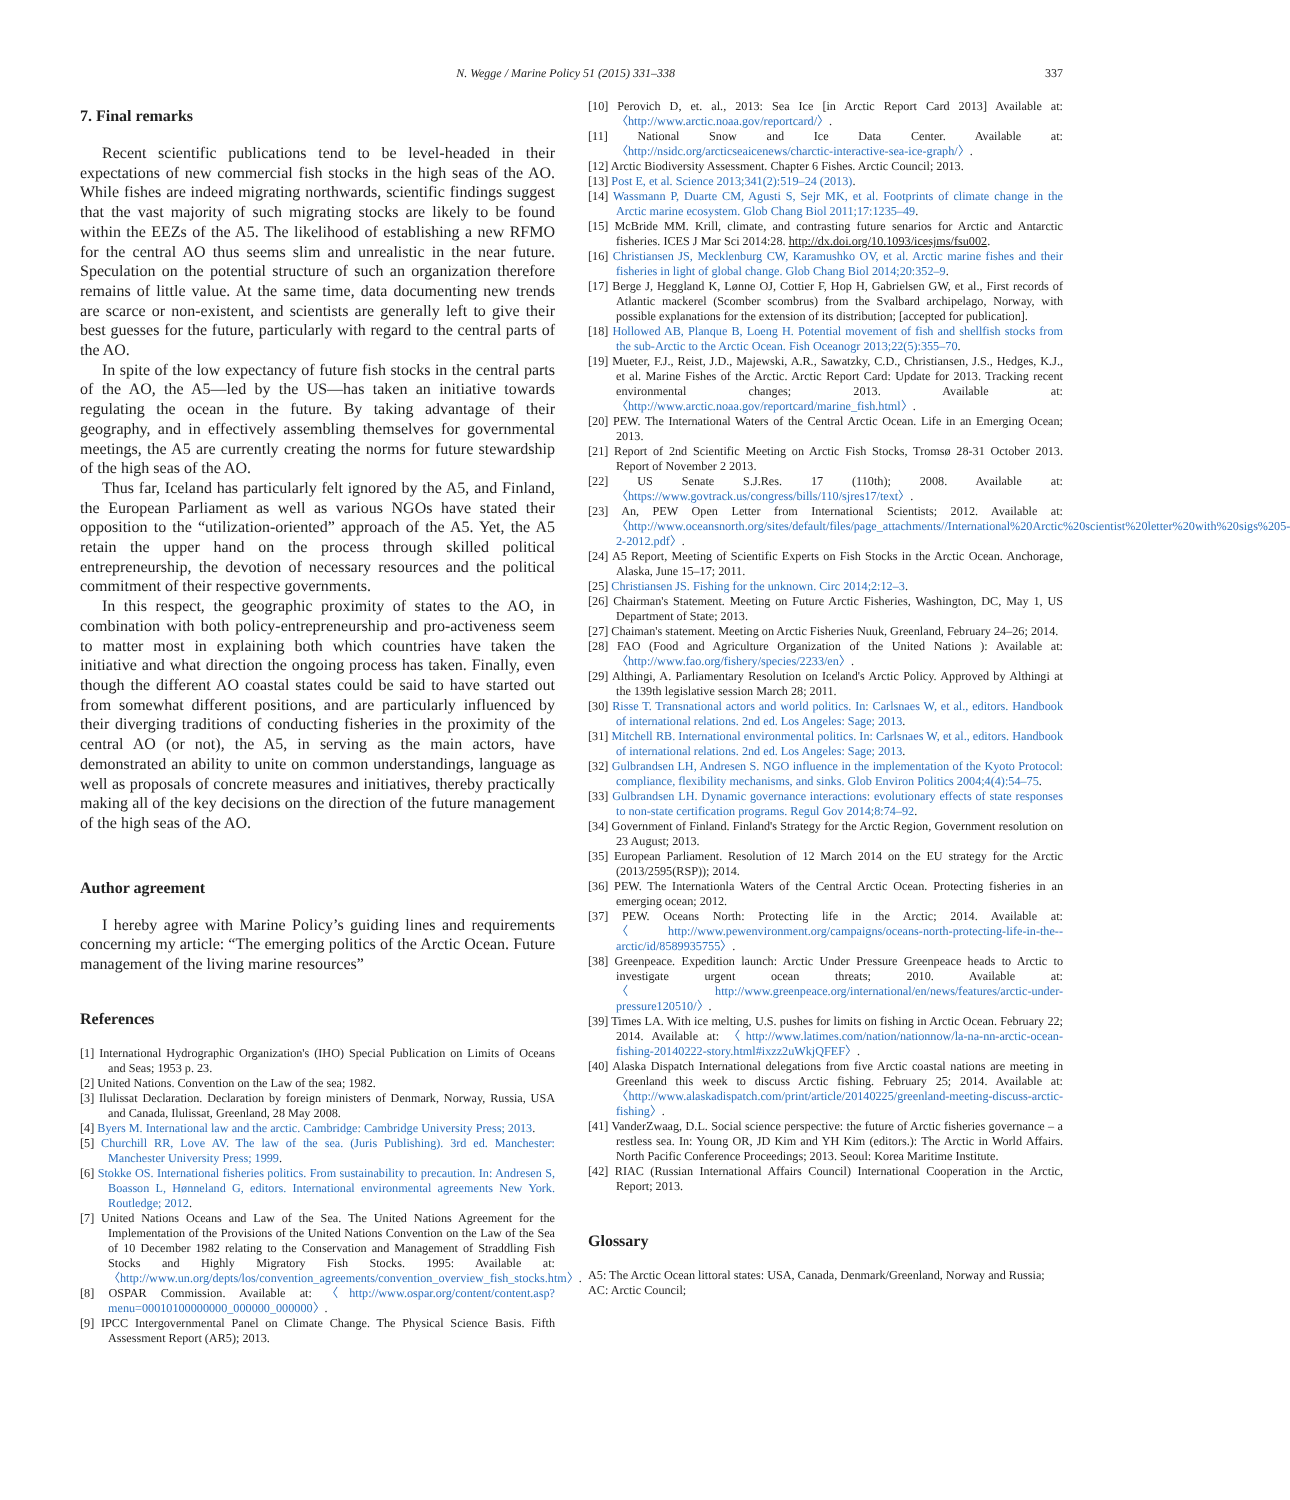N. Wegge / Marine Policy 51 (2015) 331–338 337
7. Final remarks
Recent scientific publications tend to be level-headed in their expectations of new commercial fish stocks in the high seas of the AO. While fishes are indeed migrating northwards, scientific findings suggest that the vast majority of such migrating stocks are likely to be found within the EEZs of the A5. The likelihood of establishing a new RFMO for the central AO thus seems slim and unrealistic in the near future. Speculation on the potential structure of such an organization therefore remains of little value. At the same time, data documenting new trends are scarce or non-existent, and scientists are generally left to give their best guesses for the future, particularly with regard to the central parts of the AO.
In spite of the low expectancy of future fish stocks in the central parts of the AO, the A5—led by the US—has taken an initiative towards regulating the ocean in the future. By taking advantage of their geography, and in effectively assembling themselves for governmental meetings, the A5 are currently creating the norms for future stewardship of the high seas of the AO.
Thus far, Iceland has particularly felt ignored by the A5, and Finland, the European Parliament as well as various NGOs have stated their opposition to the “utilization-oriented” approach of the A5. Yet, the A5 retain the upper hand on the process through skilled political entrepreneurship, the devotion of necessary resources and the political commitment of their respective governments.
In this respect, the geographic proximity of states to the AO, in combination with both policy-entrepreneurship and pro-activeness seem to matter most in explaining both which countries have taken the initiative and what direction the ongoing process has taken. Finally, even though the different AO coastal states could be said to have started out from somewhat different positions, and are particularly influenced by their diverging traditions of conducting fisheries in the proximity of the central AO (or not), the A5, in serving as the main actors, have demonstrated an ability to unite on common understandings, language as well as proposals of concrete measures and initiatives, thereby practically making all of the key decisions on the direction of the future management of the high seas of the AO.
Author agreement
I hereby agree with Marine Policy’s guiding lines and requirements concerning my article: “The emerging politics of the Arctic Ocean. Future management of the living marine resources”
References
[1] International Hydrographic Organization's (IHO) Special Publication on Limits of Oceans and Seas; 1953 p. 23.
[2] United Nations. Convention on the Law of the sea; 1982.
[3] Ilulissat Declaration. Declaration by foreign ministers of Denmark, Norway, Russia, USA and Canada, Ilulissat, Greenland, 28 May 2008.
[4] Byers M. International law and the arctic. Cambridge: Cambridge University Press; 2013.
[5] Churchill RR, Love AV. The law of the sea. (Juris Publishing). 3rd ed. Manchester: Manchester University Press; 1999.
[6] Stokke OS. International fisheries politics. From sustainability to precaution. In: Andresen S, Boasson L, Hønneland G, editors. International environmental agreements New York. Routledge; 2012.
[7] United Nations Oceans and Law of the Sea. The United Nations Agreement for the Implementation of the Provisions of the United Nations Convention on the Law of the Sea of 10 December 1982 relating to the Conservation and Management of Straddling Fish Stocks and Highly Migratory Fish Stocks. 1995: Available at: 〈http://www.un.org/depts/los/convention_agreements/convention_overview_fish_stocks.htm〉.
[8] OSPAR Commission. Available at: 〈http://www.ospar.org/content/content.asp?menu=00010100000000_000000_000000〉.
[9] IPCC Intergovernmental Panel on Climate Change. The Physical Science Basis. Fifth Assessment Report (AR5); 2013.
[10] Perovich D, et. al., 2013: Sea Ice [in Arctic Report Card 2013] Available at: 〈http://www.arctic.noaa.gov/reportcard/〉.
[11] National Snow and Ice Data Center. Available at: 〈http://nsidc.org/arcticseaicenews/charctic-interactive-sea-ice-graph/〉.
[12] Arctic Biodiversity Assessment. Chapter 6 Fishes. Arctic Council; 2013.
[13] Post E, et al. Science 2013;341(2):519–24 (2013).
[14] Wassmann P, Duarte CM, Agusti S, Sejr MK, et al. Footprints of climate change in the Arctic marine ecosystem. Glob Chang Biol 2011;17:1235–49.
[15] McBride MM. Krill, climate, and contrasting future senarios for Arctic and Antarctic fisheries. ICES J Mar Sci 2014:28. http://dx.doi.org/10.1093/icesjms/fsu002.
[16] Christiansen JS, Mecklenburg CW, Karamushko OV, et al. Arctic marine fishes and their fisheries in light of global change. Glob Chang Biol 2014;20:352–9.
[17] Berge J, Heggland K, Lønne OJ, Cottier F, Hop H, Gabrielsen GW, et al., First records of Atlantic mackerel (Scomber scombrus) from the Svalbard archipelago, Norway, with possible explanations for the extension of its distribution; [accepted for publication].
[18] Hollowed AB, Planque B, Loeng H. Potential movement of fish and shellfish stocks from the sub-Arctic to the Arctic Ocean. Fish Oceanogr 2013;22(5):355–70.
[19] Mueter, F.J., Reist, J.D., Majewski, A.R., Sawatzky, C.D., Christiansen, J.S., Hedges, K.J., et al. Marine Fishes of the Arctic. Arctic Report Card: Update for 2013. Tracking recent environmental changes; 2013. Available at: 〈http://www.arctic.noaa.gov/reportcard/marine_fish.html〉.
[20] PEW. The International Waters of the Central Arctic Ocean. Life in an Emerging Ocean; 2013.
[21] Report of 2nd Scientific Meeting on Arctic Fish Stocks, Tromsø 28-31 October 2013. Report of November 2 2013.
[22] US Senate S.J.Res. 17 (110th); 2008. Available at: 〈https://www.govtrack.us/congress/bills/110/sjres17/text〉.
[23] An, PEW Open Letter from International Scientists; 2012. Available at: 〈http://www.oceansnorth.org/sites/default/files/page_attachments//International%20Arctic%20scientist%20letter%20with%20sigs%205-2-2012.pdf〉.
[24] A5 Report, Meeting of Scientific Experts on Fish Stocks in the Arctic Ocean. Anchorage, Alaska, June 15–17; 2011.
[25] Christiansen JS. Fishing for the unknown. Circ 2014;2:12–3.
[26] Chairman's Statement. Meeting on Future Arctic Fisheries, Washington, DC, May 1, US Department of State; 2013.
[27] Chaiman's statement. Meeting on Arctic Fisheries Nuuk, Greenland, February 24–26; 2014.
[28] FAO (Food and Agriculture Organization of the United Nations ): Available at: 〈http://www.fao.org/fishery/species/2233/en〉.
[29] Althingi, A. Parliamentary Resolution on Iceland's Arctic Policy. Approved by Althingi at the 139th legislative session March 28; 2011.
[30] Risse T. Transnational actors and world politics. In: Carlsnaes W, et al., editors. Handbook of international relations. 2nd ed. Los Angeles: Sage; 2013.
[31] Mitchell RB. International environmental politics. In: Carlsnaes W, et al., editors. Handbook of international relations. 2nd ed. Los Angeles: Sage; 2013.
[32] Gulbrandsen LH, Andresen S. NGO influence in the implementation of the Kyoto Protocol: compliance, flexibility mechanisms, and sinks. Glob Environ Politics 2004;4(4):54–75.
[33] Gulbrandsen LH. Dynamic governance interactions: evolutionary effects of state responses to non-state certification programs. Regul Gov 2014;8:74–92.
[34] Government of Finland. Finland's Strategy for the Arctic Region, Government resolution on 23 August; 2013.
[35] European Parliament. Resolution of 12 March 2014 on the EU strategy for the Arctic (2013/2595(RSP)); 2014.
[36] PEW. The Internationla Waters of the Central Arctic Ocean. Protecting fisheries in an emerging ocean; 2012.
[37] PEW. Oceans North: Protecting life in the Arctic; 2014. Available at: 〈http://www.pewenvironment.org/campaigns/oceans-north-protecting-life-in-the--arctic/id/8589935755〉.
[38] Greenpeace. Expedition launch: Arctic Under Pressure Greenpeace heads to Arctic to investigate urgent ocean threats; 2010. Available at: 〈http://www.greenpeace.org/international/en/news/features/arctic-under-pressure120510/〉.
[39] Times LA. With ice melting, U.S. pushes for limits on fishing in Arctic Ocean. February 22; 2014. Available at: 〈http://www.latimes.com/nation/nationnow/la-na-nn-arctic-ocean-fishing-20140222-story.html#ixzz2uWkjQFEF〉.
[40] Alaska Dispatch International delegations from five Arctic coastal nations are meeting in Greenland this week to discuss Arctic fishing. February 25; 2014. Available at:〈http://www.alaskadispatch.com/print/article/20140225/greenland-meeting-discuss-arctic-fishing〉.
[41] VanderZwaag, D.L. Social science perspective: the future of Arctic fisheries governance – a restless sea. In: Young OR, JD Kim and YH Kim (editors.): The Arctic in World Affairs. North Pacific Conference Proceedings; 2013. Seoul: Korea Maritime Institute.
[42] RIAC (Russian International Affairs Council) International Cooperation in the Arctic, Report; 2013.
Glossary
A5: The Arctic Ocean littoral states: USA, Canada, Denmark/Greenland, Norway and Russia;
AC: Arctic Council;